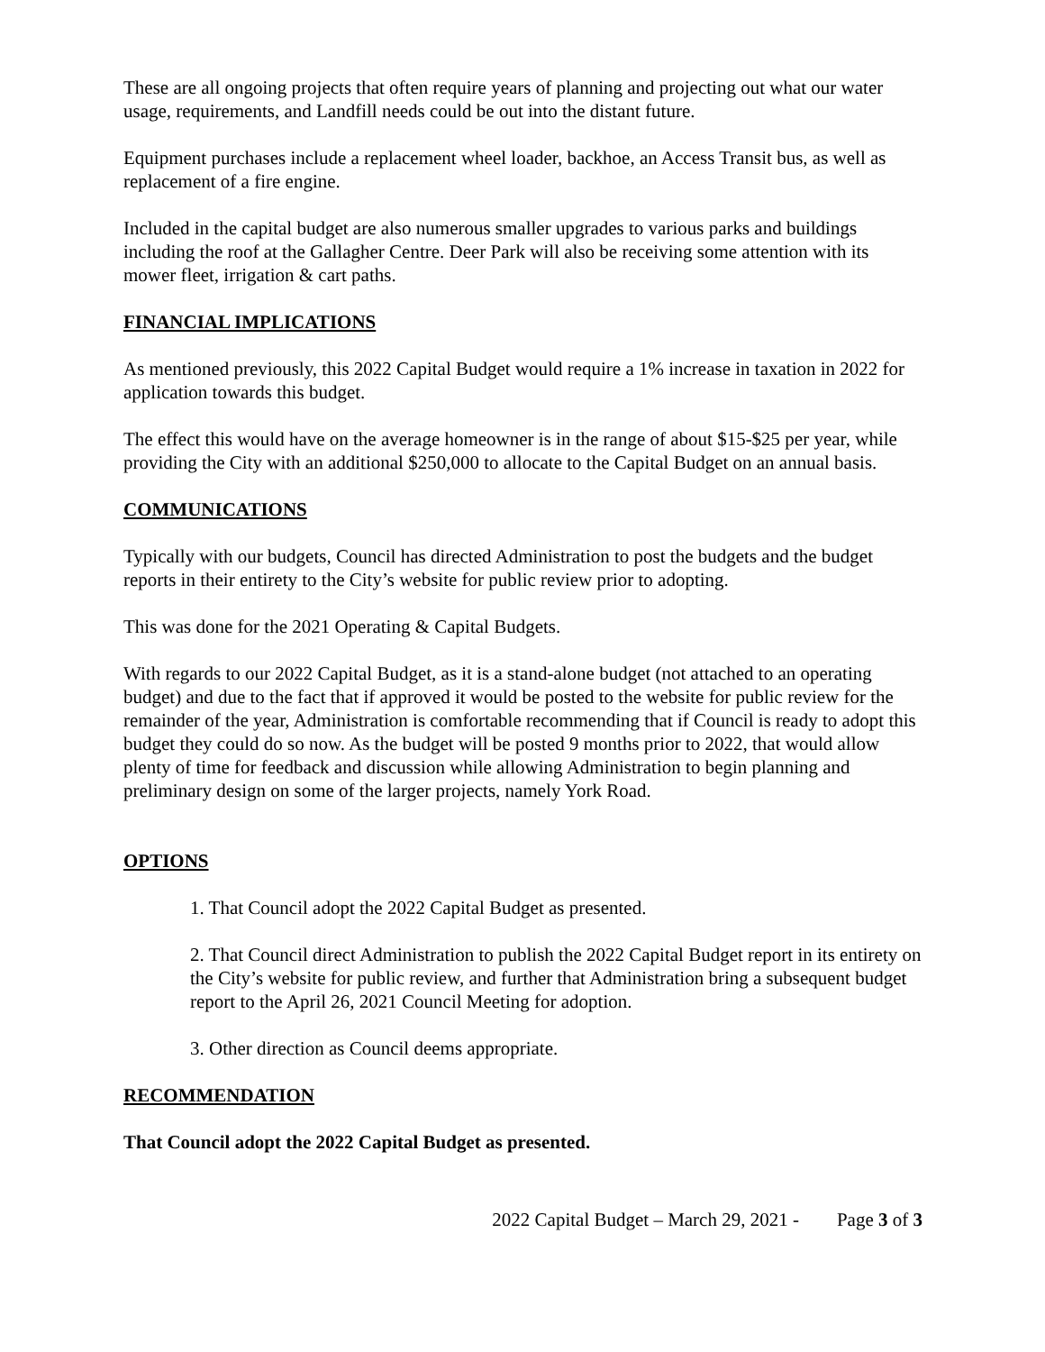These are all ongoing projects that often require years of planning and projecting out what our water usage, requirements, and Landfill needs could be out into the distant future.
Equipment purchases include a replacement wheel loader, backhoe, an Access Transit bus, as well as replacement of a fire engine.
Included in the capital budget are also numerous smaller upgrades to various parks and buildings including the roof at the Gallagher Centre. Deer Park will also be receiving some attention with its mower fleet, irrigation & cart paths.
FINANCIAL IMPLICATIONS
As mentioned previously, this 2022 Capital Budget would require a 1% increase in taxation in 2022 for application towards this budget.
The effect this would have on the average homeowner is in the range of about $15-$25 per year, while providing the City with an additional $250,000 to allocate to the Capital Budget on an annual basis.
COMMUNICATIONS
Typically with our budgets, Council has directed Administration to post the budgets and the budget reports in their entirety to the City’s website for public review prior to adopting.
This was done for the 2021 Operating & Capital Budgets.
With regards to our 2022 Capital Budget, as it is a stand-alone budget (not attached to an operating budget) and due to the fact that if approved it would be posted to the website for public review for the remainder of the year, Administration is comfortable recommending that if Council is ready to adopt this budget they could do so now. As the budget will be posted 9 months prior to 2022, that would allow plenty of time for feedback and discussion while allowing Administration to begin planning and preliminary design on some of the larger projects, namely York Road.
OPTIONS
1. That Council adopt the 2022 Capital Budget as presented.
2. That Council direct Administration to publish the 2022 Capital Budget report in its entirety on the City’s website for public review, and further that Administration bring a subsequent budget report to the April 26, 2021 Council Meeting for adoption.
3. Other direction as Council deems appropriate.
RECOMMENDATION
That Council adopt the 2022 Capital Budget as presented.
2022 Capital Budget – March 29, 2021 - Page 3 of 3